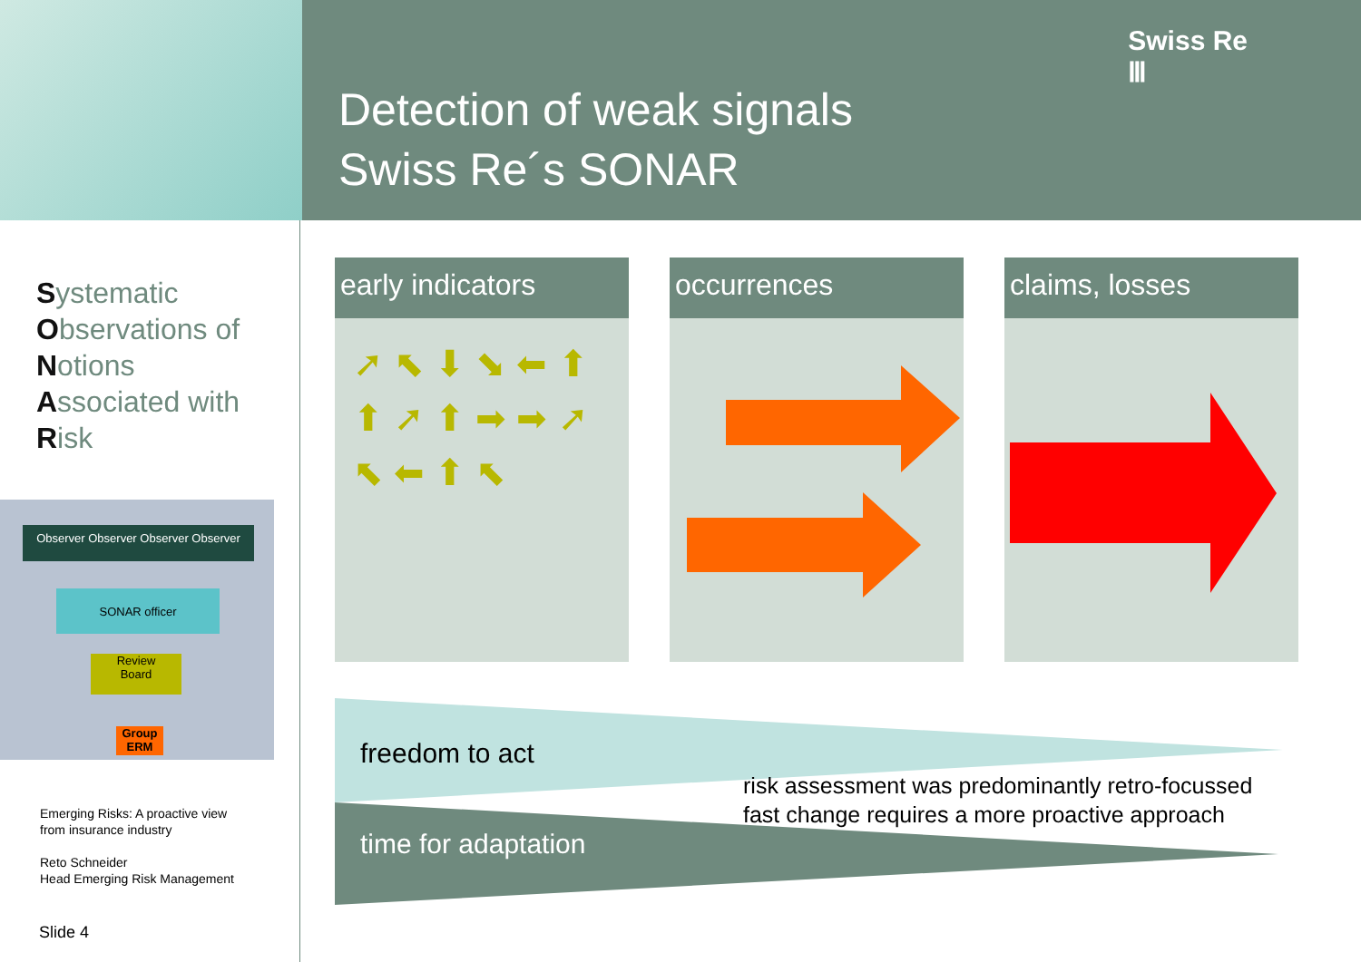Detection of weak signals
Swiss Re´s SONAR
Swiss Re
Ⅲ
Systematic
Observations of
Notions
Associated with
Risk
Observer Observer Observer Observer
SONAR officer
Review
Board
Group
ERM
Emerging Risks: A proactive view
from insurance industry
Reto Schneider
Head Emerging Risk Management
Slide 4
early indicators
➚ ⬉ ⬇ ⬊ ⬅ ⬆ ⬆ ➚ ⬆ ➡ ➡ ➚ ⬉ ⬅ ⬆ ⬉
occurrences claims, losses
freedom to act
risk assessment was predominantly retro-focussed
fast change requires a more proactive approach
time for adaptation